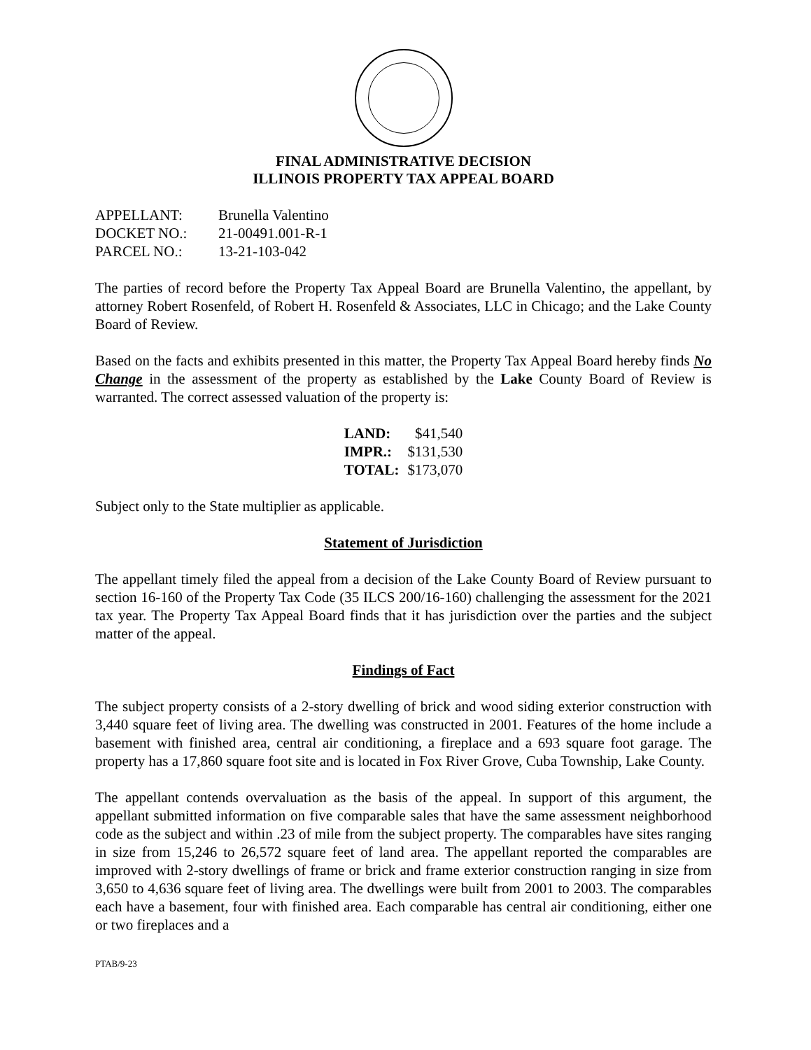FINAL ADMINISTRATIVE DECISION
ILLINOIS PROPERTY TAX APPEAL BOARD
| APPELLANT: | Brunella Valentino |
| DOCKET NO.: | 21-00491.001-R-1 |
| PARCEL NO.: | 13-21-103-042 |
The parties of record before the Property Tax Appeal Board are Brunella Valentino, the appellant, by attorney Robert Rosenfeld, of Robert H. Rosenfeld & Associates, LLC in Chicago; and the Lake County Board of Review.
Based on the facts and exhibits presented in this matter, the Property Tax Appeal Board hereby finds No Change in the assessment of the property as established by the Lake County Board of Review is warranted. The correct assessed valuation of the property is:
| LAND: | $41,540 |
| IMPR.: | $131,530 |
| TOTAL: | $173,070 |
Subject only to the State multiplier as applicable.
Statement of Jurisdiction
The appellant timely filed the appeal from a decision of the Lake County Board of Review pursuant to section 16-160 of the Property Tax Code (35 ILCS 200/16-160) challenging the assessment for the 2021 tax year. The Property Tax Appeal Board finds that it has jurisdiction over the parties and the subject matter of the appeal.
Findings of Fact
The subject property consists of a 2-story dwelling of brick and wood siding exterior construction with 3,440 square feet of living area. The dwelling was constructed in 2001. Features of the home include a basement with finished area, central air conditioning, a fireplace and a 693 square foot garage. The property has a 17,860 square foot site and is located in Fox River Grove, Cuba Township, Lake County.
The appellant contends overvaluation as the basis of the appeal. In support of this argument, the appellant submitted information on five comparable sales that have the same assessment neighborhood code as the subject and within .23 of mile from the subject property. The comparables have sites ranging in size from 15,246 to 26,572 square feet of land area. The appellant reported the comparables are improved with 2-story dwellings of frame or brick and frame exterior construction ranging in size from 3,650 to 4,636 square feet of living area. The dwellings were built from 2001 to 2003. The comparables each have a basement, four with finished area. Each comparable has central air conditioning, either one or two fireplaces and a
PTAB/9-23